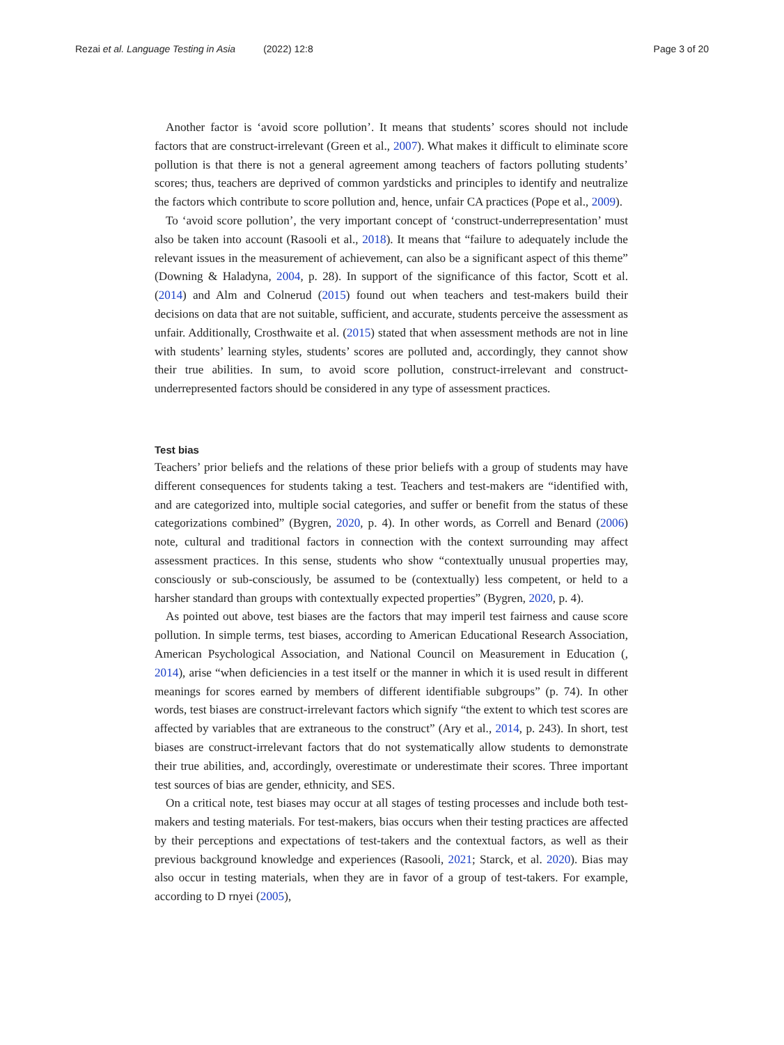Rezai et al. Language Testing in Asia (2022) 12:8
Page 3 of 20
Another factor is ‘avoid score pollution’. It means that students’ scores should not include factors that are construct-irrelevant (Green et al., 2007). What makes it difficult to eliminate score pollution is that there is not a general agreement among teachers of factors polluting students’ scores; thus, teachers are deprived of common yardsticks and principles to identify and neutralize the factors which contribute to score pollution and, hence, unfair CA practices (Pope et al., 2009).
To ‘avoid score pollution’, the very important concept of ‘construct-underrepresentation’ must also be taken into account (Rasooli et al., 2018). It means that “failure to adequately include the relevant issues in the measurement of achievement, can also be a significant aspect of this theme” (Downing & Haladyna, 2004, p. 28). In support of the significance of this factor, Scott et al. (2014) and Alm and Colnerud (2015) found out when teachers and test-makers build their decisions on data that are not suitable, sufficient, and accurate, students perceive the assessment as unfair. Additionally, Crosthwaite et al. (2015) stated that when assessment methods are not in line with students’ learning styles, students’ scores are polluted and, accordingly, they cannot show their true abilities. In sum, to avoid score pollution, construct-irrelevant and construct-underrepresented factors should be considered in any type of assessment practices.
Test bias
Teachers’ prior beliefs and the relations of these prior beliefs with a group of students may have different consequences for students taking a test. Teachers and test-makers are “identified with, and are categorized into, multiple social categories, and suffer or benefit from the status of these categorizations combined” (Bygren, 2020, p. 4). In other words, as Correll and Benard (2006) note, cultural and traditional factors in connection with the context surrounding may affect assessment practices. In this sense, students who show “contextually unusual properties may, consciously or sub-consciously, be assumed to be (contextually) less competent, or held to a harsher standard than groups with contextually expected properties” (Bygren, 2020, p. 4).
As pointed out above, test biases are the factors that may imperil test fairness and cause score pollution. In simple terms, test biases, according to American Educational Research Association, American Psychological Association, and National Council on Measurement in Education (, 2014), arise “when deficiencies in a test itself or the manner in which it is used result in different meanings for scores earned by members of different identifiable subgroups” (p. 74). In other words, test biases are construct-irrelevant factors which signify “the extent to which test scores are affected by variables that are extraneous to the construct” (Ary et al., 2014, p. 243). In short, test biases are construct-irrelevant factors that do not systematically allow students to demonstrate their true abilities, and, accordingly, overestimate or underestimate their scores. Three important test sources of bias are gender, ethnicity, and SES.
On a critical note, test biases may occur at all stages of testing processes and include both test-makers and testing materials. For test-makers, bias occurs when their testing practices are affected by their perceptions and expectations of test-takers and the contextual factors, as well as their previous background knowledge and experiences (Rasooli, 2021; Starck, et al. 2020). Bias may also occur in testing materials, when they are in favor of a group of test-takers. For example, according to D rnyei (2005),